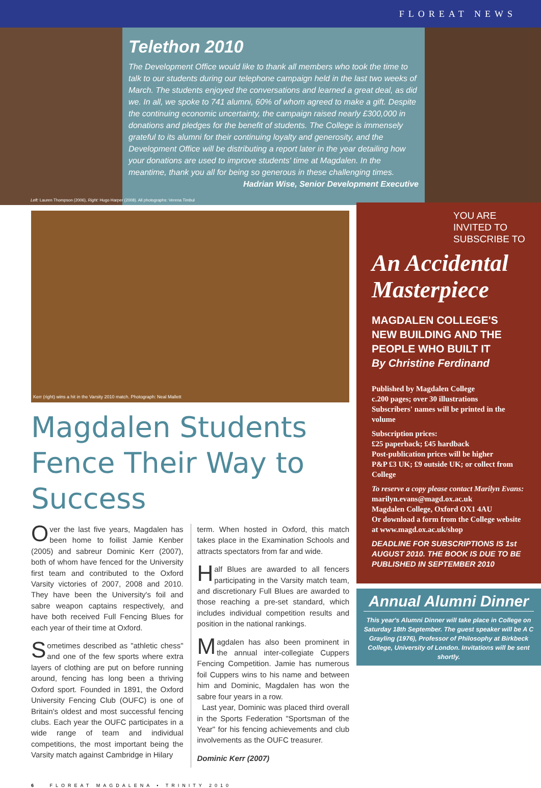FLOREAT NEWS
Telethon 2010
The Development Office would like to thank all members who took the time to talk to our students during our telephone campaign held in the last two weeks of March. The students enjoyed the conversations and learned a great deal, as did we. In all, we spoke to 741 alumni, 60% of whom agreed to make a gift. Despite the continuing economic uncertainty, the campaign raised nearly £300,000 in donations and pledges for the benefit of students. The College is immensely grateful to its alumni for their continuing loyalty and generosity, and the Development Office will be distributing a report later in the year detailing how your donations are used to improve students' time at Magdalen. In the meantime, thank you all for being so generous in these challenging times.
Hadrian Wise, Senior Development Executive
Left: Lauren Thompson (2006), Right: Hugo Harper (2008). All photographs: Verena Timbul
Kerr (right) wins a hit in the Varsity 2010 match. Photograph: Neal Mallett
Magdalen Students Fence Their Way to Success
Over the last five years, Magdalen has been home to foilist Jamie Kenber (2005) and sabreur Dominic Kerr (2007), both of whom have fenced for the University first team and contributed to the Oxford Varsity victories of 2007, 2008 and 2010. They have been the University's foil and sabre weapon captains respectively, and have both received Full Fencing Blues for each year of their time at Oxford.
Sometimes described as "athletic chess" and one of the few sports where extra layers of clothing are put on before running around, fencing has long been a thriving Oxford sport. Founded in 1891, the Oxford University Fencing Club (OUFC) is one of Britain's oldest and most successful fencing clubs. Each year the OUFC participates in a wide range of team and individual competitions, the most important being the Varsity match against Cambridge in Hilary
term. When hosted in Oxford, this match takes place in the Examination Schools and attracts spectators from far and wide.
Half Blues are awarded to all fencers participating in the Varsity match team, and discretionary Full Blues are awarded to those reaching a pre-set standard, which includes individual competition results and position in the national rankings.
Magdalen has also been prominent in the annual inter-collegiate Cuppers Fencing Competition. Jamie has numerous foil Cuppers wins to his name and between him and Dominic, Magdalen has won the sabre four years in a row.
Last year, Dominic was placed third overall in the Sports Federation "Sportsman of the Year" for his fencing achievements and club involvements as the OUFC treasurer.
Dominic Kerr (2007)
YOU ARE INVITED TO SUBSCRIBE TO
An Accidental Masterpiece
MAGDALEN COLLEGE'S NEW BUILDING AND THE PEOPLE WHO BUILT IT
By Christine Ferdinand
Published by Magdalen College
c.200 pages; over 30 illustrations
Subscribers' names will be printed in the volume
Subscription prices:
£25 paperback; £45 hardback
Post-publication prices will be higher
P&P £3 UK; £9 outside UK; or collect from College
To reserve a copy please contact Marilyn Evans:
marilyn.evans@magd.ox.ac.uk
Magdalen College, Oxford OX1 4AU
Or download a form from the College website at www.magd.ox.ac.uk/shop
DEADLINE FOR SUBSCRIPTIONS IS 1st AUGUST 2010. THE BOOK IS DUE TO BE PUBLISHED IN SEPTEMBER 2010
Annual Alumni Dinner
This year's Alumni Dinner will take place in College on Saturday 18th September. The guest speaker will be A C Grayling (1976), Professor of Philosophy at Birkbeck College, University of London. Invitations will be sent shortly.
6 FLOREAT MAGDALENA • TRINITY 2010